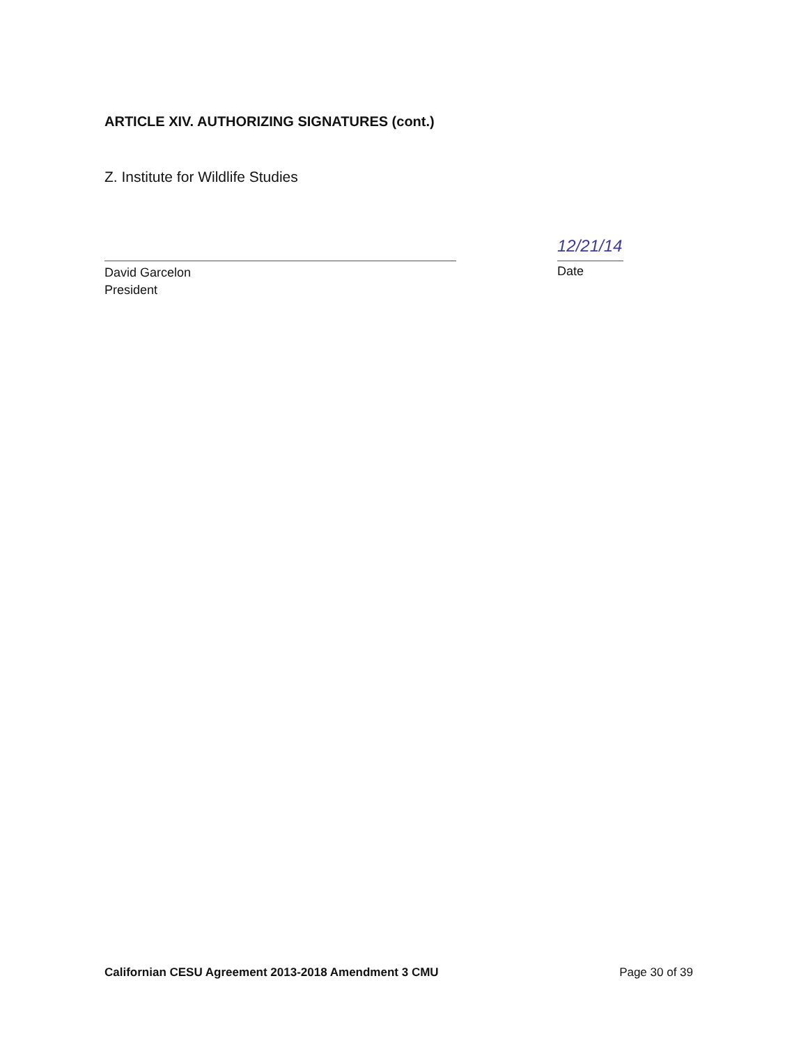ARTICLE XIV. AUTHORIZING SIGNATURES (cont.)
Z. Institute for Wildlife Studies
David Garcelon
President
12/21/14
Date
Californian CESU Agreement 2013-2018 Amendment 3 CMU Page 30 of 39